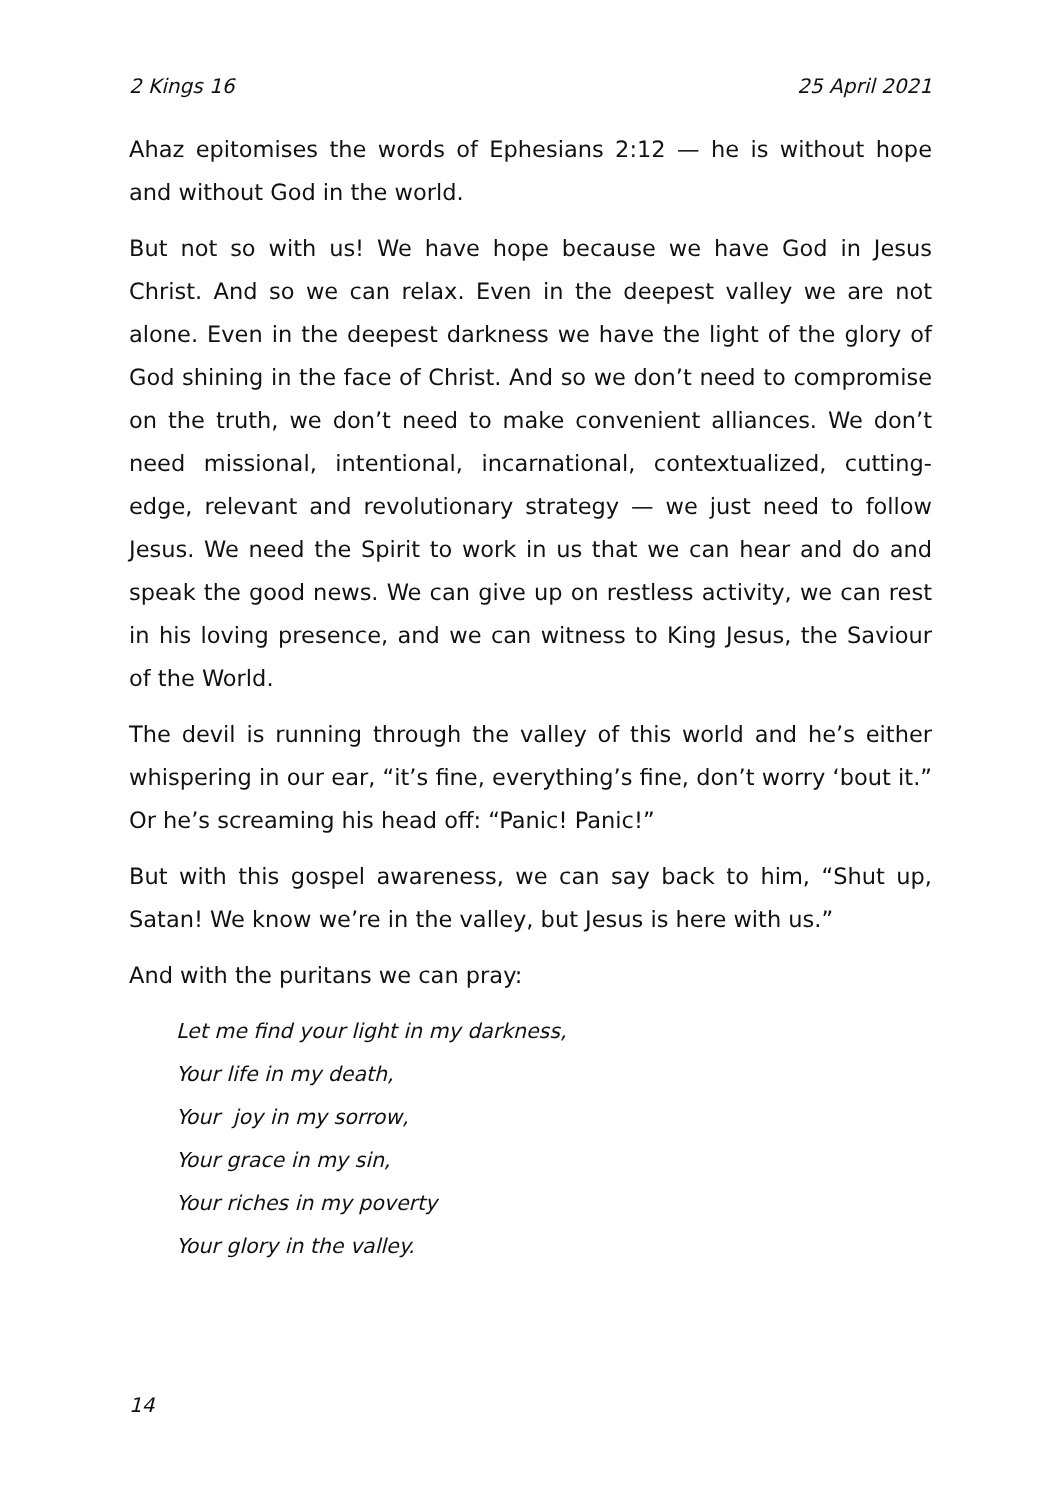2 Kings 16 25 April 2021
Ahaz epitomises the words of Ephesians 2:12 — he is without hope and without God in the world.
But not so with us! We have hope because we have God in Jesus Christ. And so we can relax. Even in the deepest valley we are not alone. Even in the deepest darkness we have the light of the glory of God shining in the face of Christ. And so we don’t need to compromise on the truth, we don’t need to make convenient alliances. We don’t need missional, intentional, incarnational, contextualized, cutting-edge, relevant and revolutionary strategy — we just need to follow Jesus. We need the Spirit to work in us that we can hear and do and speak the good news. We can give up on restless activity, we can rest in his loving presence, and we can witness to King Jesus, the Saviour of the World.
The devil is running through the valley of this world and he’s either whispering in our ear, “it’s fine, everything’s fine, don’t worry ‘bout it.” Or he’s screaming his head off: “Panic! Panic!”
But with this gospel awareness, we can say back to him, “Shut up, Satan! We know we’re in the valley, but Jesus is here with us.”
And with the puritans we can pray:
Let me find your light in my darkness,
Your life in my death,
Your joy in my sorrow,
Your grace in my sin,
Your riches in my poverty
Your glory in the valley.
14